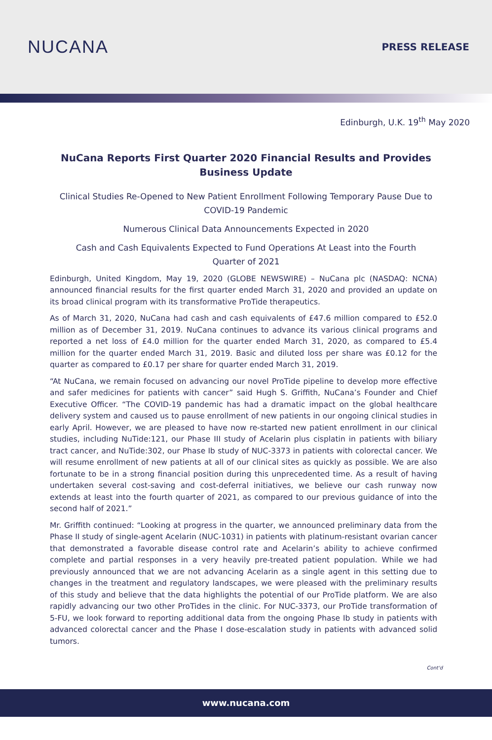NUCANA
PRESS RELEASE
Edinburgh, U.K. 19<sup>th</sup> May 2020
NuCana Reports First Quarter 2020 Financial Results and Provides Business Update
Clinical Studies Re-Opened to New Patient Enrollment Following Temporary Pause Due to COVID-19 Pandemic
Numerous Clinical Data Announcements Expected in 2020
Cash and Cash Equivalents Expected to Fund Operations At Least into the Fourth Quarter of 2021
Edinburgh, United Kingdom, May 19, 2020 (GLOBE NEWSWIRE) – NuCana plc (NASDAQ: NCNA) announced financial results for the first quarter ended March 31, 2020 and provided an update on its broad clinical program with its transformative ProTide therapeutics.
As of March 31, 2020, NuCana had cash and cash equivalents of £47.6 million compared to £52.0 million as of December 31, 2019. NuCana continues to advance its various clinical programs and reported a net loss of £4.0 million for the quarter ended March 31, 2020, as compared to £5.4 million for the quarter ended March 31, 2019. Basic and diluted loss per share was £0.12 for the quarter as compared to £0.17 per share for quarter ended March 31, 2019.
“At NuCana, we remain focused on advancing our novel ProTide pipeline to develop more effective and safer medicines for patients with cancer” said Hugh S. Griffith, NuCana’s Founder and Chief Executive Officer. “The COVID-19 pandemic has had a dramatic impact on the global healthcare delivery system and caused us to pause enrollment of new patients in our ongoing clinical studies in early April. However, we are pleased to have now re-started new patient enrollment in our clinical studies, including NuTide:121, our Phase III study of Acelarin plus cisplatin in patients with biliary tract cancer, and NuTide:302, our Phase Ib study of NUC-3373 in patients with colorectal cancer. We will resume enrollment of new patients at all of our clinical sites as quickly as possible. We are also fortunate to be in a strong financial position during this unprecedented time. As a result of having undertaken several cost-saving and cost-deferral initiatives, we believe our cash runway now extends at least into the fourth quarter of 2021, as compared to our previous guidance of into the second half of 2021.”
Mr. Griffith continued: “Looking at progress in the quarter, we announced preliminary data from the Phase II study of single-agent Acelarin (NUC-1031) in patients with platinum-resistant ovarian cancer that demonstrated a favorable disease control rate and Acelarin’s ability to achieve confirmed complete and partial responses in a very heavily pre-treated patient population. While we had previously announced that we are not advancing Acelarin as a single agent in this setting due to changes in the treatment and regulatory landscapes, we were pleased with the preliminary results of this study and believe that the data highlights the potential of our ProTide platform. We are also rapidly advancing our two other ProTides in the clinic. For NUC-3373, our ProTide transformation of 5-FU, we look forward to reporting additional data from the ongoing Phase Ib study in patients with advanced colorectal cancer and the Phase I dose-escalation study in patients with advanced solid tumors.
Cont'd
www.nucana.com